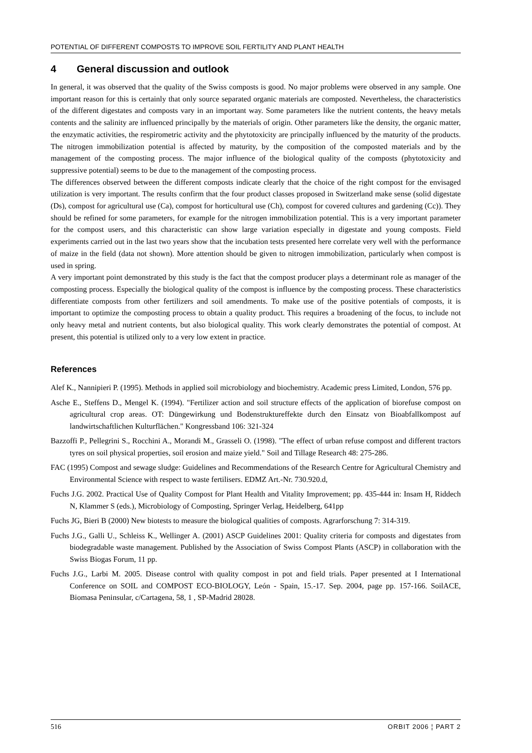POTENTIAL OF DIFFERENT COMPOSTS TO IMPROVE SOIL FERTILITY AND PLANT HEALTH
4 General discussion and outlook
In general, it was observed that the quality of the Swiss composts is good. No major problems were observed in any sample. One important reason for this is certainly that only source separated organic materials are composted. Nevertheless, the characteristics of the different digestates and composts vary in an important way. Some parameters like the nutrient contents, the heavy metals contents and the salinity are influenced principally by the materials of origin. Other parameters like the density, the organic matter, the enzymatic activities, the respirometric activity and the phytotoxicity are principally influenced by the maturity of the products. The nitrogen immobilization potential is affected by maturity, by the composition of the composted materials and by the management of the composting process. The major influence of the biological quality of the composts (phytotoxicity and suppressive potential) seems to be due to the management of the composting process.
The differences observed between the different composts indicate clearly that the choice of the right compost for the envisaged utilization is very important. The results confirm that the four product classes proposed in Switzerland make sense (solid digestate (Ds), compost for agricultural use (Ca), compost for horticultural use (Ch), compost for covered cultures and gardening (Cc)). They should be refined for some parameters, for example for the nitrogen immobilization potential. This is a very important parameter for the compost users, and this characteristic can show large variation especially in digestate and young composts. Field experiments carried out in the last two years show that the incubation tests presented here correlate very well with the performance of maize in the field (data not shown). More attention should be given to nitrogen immobilization, particularly when compost is used in spring.
A very important point demonstrated by this study is the fact that the compost producer plays a determinant role as manager of the composting process. Especially the biological quality of the compost is influence by the composting process. These characteristics differentiate composts from other fertilizers and soil amendments. To make use of the positive potentials of composts, it is important to optimize the composting process to obtain a quality product. This requires a broadening of the focus, to include not only heavy metal and nutrient contents, but also biological quality. This work clearly demonstrates the potential of compost. At present, this potential is utilized only to a very low extent in practice.
References
Alef K., Nannipieri P. (1995). Methods in applied soil microbiology and biochemistry. Academic press Limited, London, 576 pp.
Asche E., Steffens D., Mengel K. (1994). "Fertilizer action and soil structure effects of the application of biorefuse compost on agricultural crop areas. OT: Düngewirkung und Bodenstruktureffekte durch den Einsatz von Bioabfallkompost auf landwirtschaftlichen Kulturflächen." Kongressband 106: 321-324
Bazzoffi P., Pellegrini S., Rocchini A., Morandi M., Grasseli O. (1998). "The effect of urban refuse compost and different tractors tyres on soil physical properties, soil erosion and maize yield." Soil and Tillage Research 48: 275-286.
FAC (1995) Compost and sewage sludge: Guidelines and Recommendations of the Research Centre for Agricultural Chemistry and Environmental Science with respect to waste fertilisers. EDMZ Art.-Nr. 730.920.d,
Fuchs J.G. 2002. Practical Use of Quality Compost for Plant Health and Vitality Improvement; pp. 435-444 in: Insam H, Riddech N, Klammer S (eds.), Microbiology of Composting, Springer Verlag, Heidelberg, 641pp
Fuchs JG, Bieri B (2000) New biotests to measure the biological qualities of composts. Agrarforschung 7: 314-319.
Fuchs J.G., Galli U., Schleiss K., Wellinger A. (2001) ASCP Guidelines 2001: Quality criteria for composts and digestates from biodegradable waste management. Published by the Association of Swiss Compost Plants (ASCP) in collaboration with the Swiss Biogas Forum, 11 pp.
Fuchs J.G., Larbi M. 2005. Disease control with quality compost in pot and field trials. Paper presented at I International Conference on SOIL and COMPOST ECO-BIOLOGY, León - Spain, 15.-17. Sep. 2004, page pp. 157-166. SoilACE, Biomasa Peninsular, c/Cartagena, 58, 1 , SP-Madrid 28028.
516 ORBIT 2006 ¦ PART 2